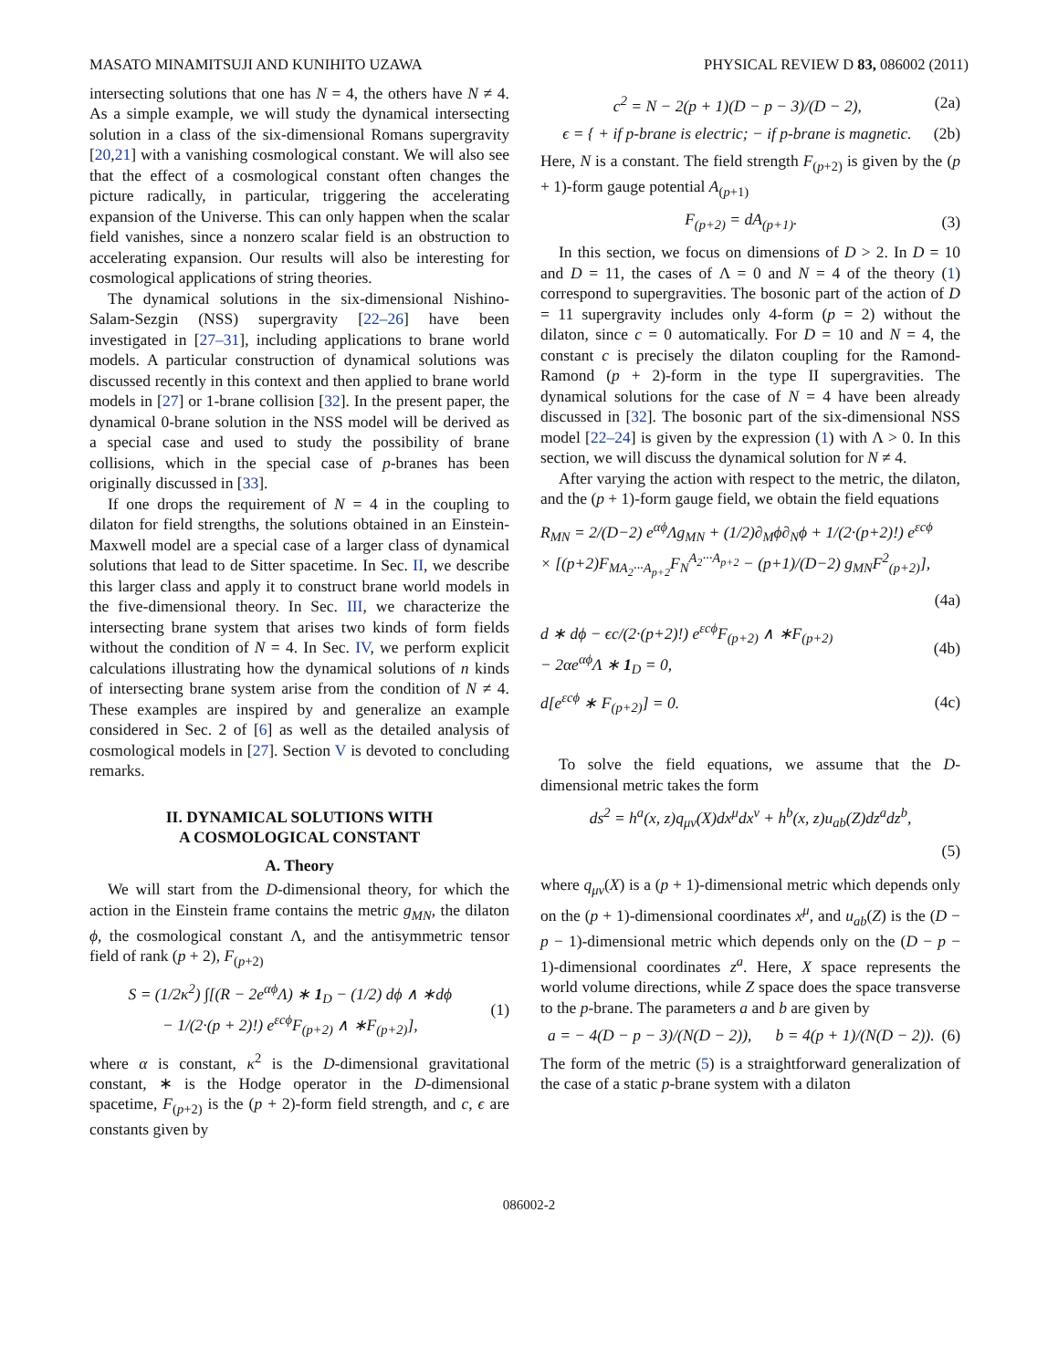MASATO MINAMITSUJI AND KUNIHITO UZAWA PHYSICAL REVIEW D 83, 086002 (2011)
intersecting solutions that one has N = 4, the others have N ≠ 4. As a simple example, we will study the dynamical intersecting solution in a class of the six-dimensional Romans supergravity [20,21] with a vanishing cosmological constant. We will also see that the effect of a cosmological constant often changes the picture radically, in particular, triggering the accelerating expansion of the Universe. This can only happen when the scalar field vanishes, since a nonzero scalar field is an obstruction to accelerating expansion. Our results will also be interesting for cosmological applications of string theories.
The dynamical solutions in the six-dimensional Nishino-Salam-Sezgin (NSS) supergravity [22–26] have been investigated in [27–31], including applications to brane world models. A particular construction of dynamical solutions was discussed recently in this context and then applied to brane world models in [27] or 1-brane collision [32]. In the present paper, the dynamical 0-brane solution in the NSS model will be derived as a special case and used to study the possibility of brane collisions, which in the special case of p-branes has been originally discussed in [33].
If one drops the requirement of N = 4 in the coupling to dilaton for field strengths, the solutions obtained in an Einstein-Maxwell model are a special case of a larger class of dynamical solutions that lead to de Sitter spacetime. In Sec. II, we describe this larger class and apply it to construct brane world models in the five-dimensional theory. In Sec. III, we characterize the intersecting brane system that arises two kinds of form fields without the condition of N = 4. In Sec. IV, we perform explicit calculations illustrating how the dynamical solutions of n kinds of intersecting brane system arise from the condition of N ≠ 4. These examples are inspired by and generalize an example considered in Sec. 2 of [6] as well as the detailed analysis of cosmological models in [27]. Section V is devoted to concluding remarks.
II. DYNAMICAL SOLUTIONS WITH
A COSMOLOGICAL CONSTANT
A. Theory
We will start from the D-dimensional theory, for which the action in the Einstein frame contains the metric g<sub>MN</sub>, the dilaton ϕ, the cosmological constant Λ, and the antisymmetric tensor field of rank (p + 2), F<sub>(p+2)</sub>
S = (1/2κ<sup>2</sup>) ∫[(R − 2e<sup>αϕ</sup>Λ) ∗ 1<sub>D</sub> − (1/2) dϕ ∧ ∗dϕ
− 1/(2·(p + 2)!) e<sup>εcϕ</sup>F<sub>(p+2)</sub> ∧ ∗F<sub>(p+2)</sub>], (1)
where α is constant, κ<sup>2</sup> is the D-dimensional gravitational constant, ∗ is the Hodge operator in the D-dimensional spacetime, F<sub>(p+2)</sub> is the (p + 2)-form field strength, and c, ϵ are constants given by
c<sup>2</sup> = N − 2(p + 1)(D − p − 3)/(D − 2), (2a)
ϵ = { + if p-brane is electric; − if p-brane is magnetic. (2b)
Here, N is a constant. The field strength F<sub>(p+2)</sub> is given by the (p + 1)-form gauge potential A<sub>(p+1)</sub>
F<sub>(p+2)</sub> = dA<sub>(p+1)</sub>. (3)
In this section, we focus on dimensions of D > 2. In D = 10 and D = 11, the cases of Λ = 0 and N = 4 of the theory (1) correspond to supergravities. The bosonic part of the action of D = 11 supergravity includes only 4-form (p = 2) without the dilaton, since c = 0 automatically. For D = 10 and N = 4, the constant c is precisely the dilaton coupling for the Ramond-Ramond (p + 2)-form in the type II supergravities. The dynamical solutions for the case of N = 4 have been already discussed in [32]. The bosonic part of the six-dimensional NSS model [22–24] is given by the expression (1) with Λ > 0. In this section, we will discuss the dynamical solution for N ≠ 4.
After varying the action with respect to the metric, the dilaton, and the (p + 1)-form gauge field, we obtain the field equations
R<sub>MN</sub> = 2/(D−2) e<sup>αϕ</sup>Λg<sub>MN</sub> + (1/2)∂<sub>M</sub>ϕ∂<sub>N</sub>ϕ + 1/(2·(p+2)!) e<sup>εcϕ</sup>
× [(p+2)F<sub>MA<sub>2</sub>···A<sub>p+2</sub></sub>F<sub>N</sub><sup>A<sub>2</sub>···A<sub>p+2</sub></sup> − (p+1)/(D−2) g<sub>MN</sub>F<sup>2</sup><sub>(p+2)</sub>],
(4a)
d ∗ dϕ − ϵc/(2·(p+2)!) e<sup>εcϕ</sup>F<sub>(p+2)</sub> ∧ ∗F<sub>(p+2)</sub>
− 2αe<sup>αϕ</sup>Λ ∗ 1<sub>D</sub> = 0, (4b)
d[e<sup>εcϕ</sup> ∗ F<sub>(p+2)</sub>] = 0. (4c)
To solve the field equations, we assume that the D-dimensional metric takes the form
ds<sup>2</sup> = h<sup>a</sup>(x, z)q<sub>μν</sub>(X)dx<sup>μ</sup>dx<sup>ν</sup> + h<sup>b</sup>(x, z)u<sub>ab</sub>(Z)dz<sup>a</sup>dz<sup>b</sup>,
(5)
where q<sub>μν</sub>(X) is a (p + 1)-dimensional metric which depends only on the (p + 1)-dimensional coordinates x<sup>μ</sup>, and u<sub>ab</sub>(Z) is the (D − p − 1)-dimensional metric which depends only on the (D − p − 1)-dimensional coordinates z<sup>a</sup>. Here, X space represents the world volume directions, while Z space does the space transverse to the p-brane. The parameters a and b are given by
a = − 4(D − p − 3)/(N(D − 2)), b = 4(p + 1)/(N(D − 2)). (6)
The form of the metric (5) is a straightforward generalization of the case of a static p-brane system with a dilaton
086002-2